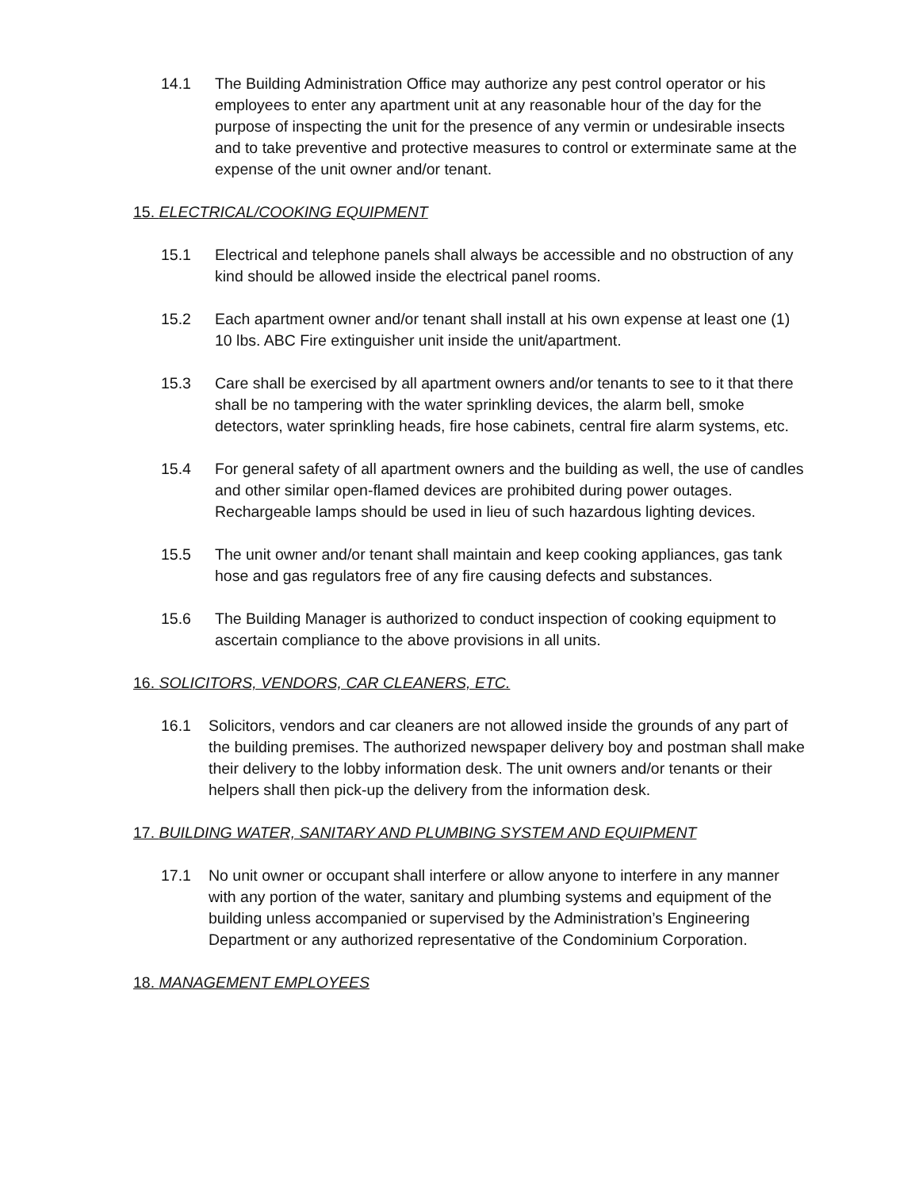14.1 The Building Administration Office may authorize any pest control operator or his employees to enter any apartment unit at any reasonable hour of the day for the purpose of inspecting the unit for the presence of any vermin or undesirable insects and to take preventive and protective measures to control or exterminate same at the expense of the unit owner and/or tenant.
15. ELECTRICAL/COOKING EQUIPMENT
15.1 Electrical and telephone panels shall always be accessible and no obstruction of any kind should be allowed inside the electrical panel rooms.
15.2 Each apartment owner and/or tenant shall install at his own expense at least one (1) 10 lbs. ABC Fire extinguisher unit inside the unit/apartment.
15.3 Care shall be exercised by all apartment owners and/or tenants to see to it that there shall be no tampering with the water sprinkling devices, the alarm bell, smoke detectors, water sprinkling heads, fire hose cabinets, central fire alarm systems, etc.
15.4 For general safety of all apartment owners and the building as well, the use of candles and other similar open-flamed devices are prohibited during power outages. Rechargeable lamps should be used in lieu of such hazardous lighting devices.
15.5 The unit owner and/or tenant shall maintain and keep cooking appliances, gas tank hose and gas regulators free of any fire causing defects and substances.
15.6 The Building Manager is authorized to conduct inspection of cooking equipment to ascertain compliance to the above provisions in all units.
16. SOLICITORS, VENDORS, CAR CLEANERS, ETC.
16.1 Solicitors, vendors and car cleaners are not allowed inside the grounds of any part of the building premises. The authorized newspaper delivery boy and postman shall make their delivery to the lobby information desk. The unit owners and/or tenants or their helpers shall then pick-up the delivery from the information desk.
17. BUILDING WATER, SANITARY AND PLUMBING SYSTEM AND EQUIPMENT
17.1 No unit owner or occupant shall interfere or allow anyone to interfere in any manner with any portion of the water, sanitary and plumbing systems and equipment of the building unless accompanied or supervised by the Administration’s Engineering Department or any authorized representative of the Condominium Corporation.
18. MANAGEMENT EMPLOYEES